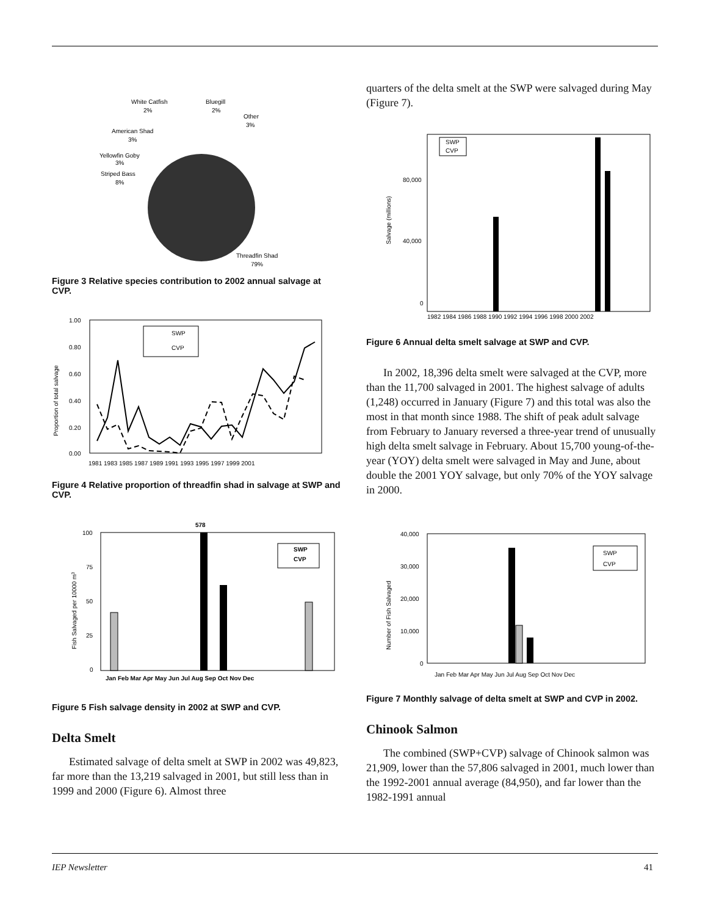White Catfish
2%
Bluegill
2%
Other
3%
American Shad
3%
Yellowfin Goby
3%
Striped Bass
8%
Threadfin Shad
79%
Figure 3 Relative species contribution to 2002 annual salvage at CVP.
1.00
0.80
0.60
0.40
0.20
0.00
Proportion of total salvage
SWP
CVP
1981 1983 1985 1987 1989 1991 1993 1995 1997 1999 2001
Figure 4 Relative proportion of threadfin shad in salvage at SWP and CVP.
578
100
75
50
25
0
Fish Salvaged per 10000 m3
SWP
CVP
Jan Feb Mar Apr May Jun Jul Aug Sep Oct Nov Dec
Figure 5 Fish salvage density in 2002 at SWP and CVP.
Delta Smelt
Estimated salvage of delta smelt at SWP in 2002 was 49,823, far more than the 13,219 salvaged in 2001, but still less than in 1999 and 2000 (Figure 6). Almost three
quarters of the delta smelt at the SWP were salvaged during May (Figure 7).
80,000
40,000
0
Salvage (millions)
SWP
CVP
1982 1984 1986 1988 1990 1992 1994 1996 1998 2000 2002
Figure 6 Annual delta smelt salvage at SWP and CVP.
In 2002, 18,396 delta smelt were salvaged at the CVP, more than the 11,700 salvaged in 2001. The highest salvage of adults (1,248) occurred in January (Figure 7) and this total was also the most in that month since 1988. The shift of peak adult salvage from February to January reversed a three-year trend of unusually high delta smelt salvage in February. About 15,700 young-of-the-year (YOY) delta smelt were salvaged in May and June, about double the 2001 YOY salvage, but only 70% of the YOY salvage in 2000.
40,000
30,000
20,000
10,000
0
Number of Fish Salvaged
SWP
CVP
Jan Feb Mar Apr May Jun Jul Aug Sep Oct Nov Dec
Figure 7 Monthly salvage of delta smelt at SWP and CVP in 2002.
Chinook Salmon
The combined (SWP+CVP) salvage of Chinook salmon was 21,909, lower than the 57,806 salvaged in 2001, much lower than the 1992-2001 annual average (84,950), and far lower than the 1982-1991 annual
IEP Newsletter 41